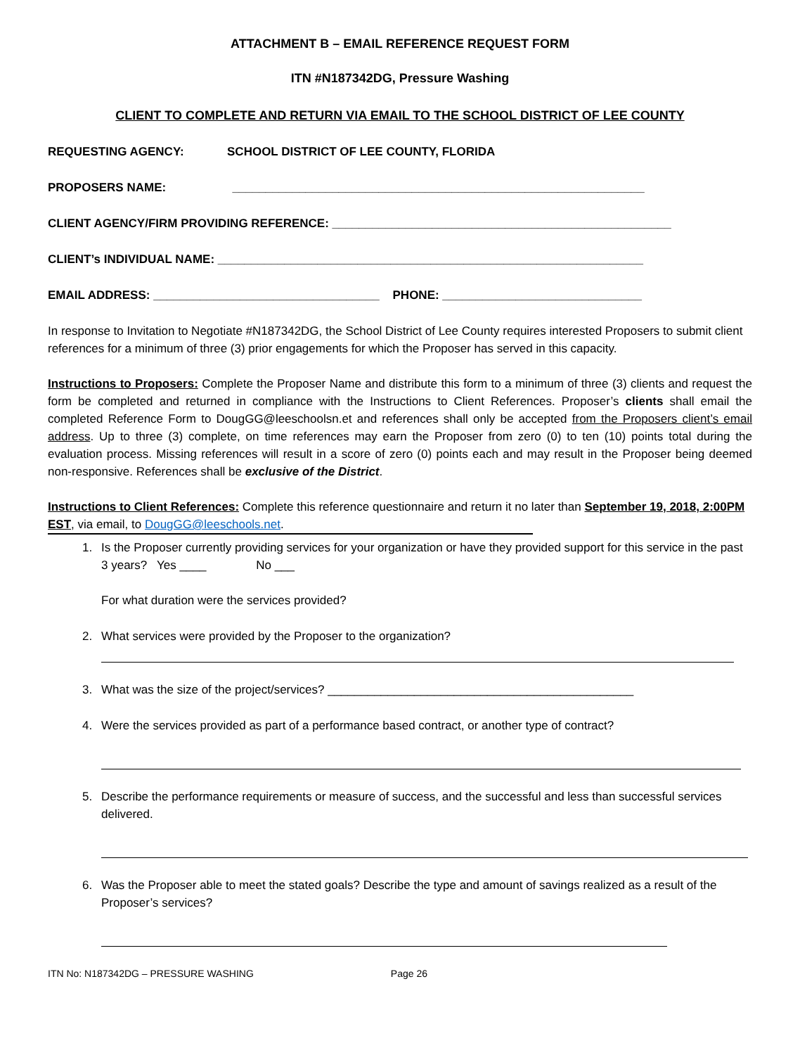ATTACHMENT B – EMAIL REFERENCE REQUEST FORM
ITN #N187342DG, Pressure Washing
CLIENT TO COMPLETE AND RETURN VIA EMAIL TO THE SCHOOL DISTRICT OF LEE COUNTY
REQUESTING AGENCY: SCHOOL DISTRICT OF LEE COUNTY, FLORIDA
PROPOSERS NAME: ______________________________________________________________
CLIENT AGENCY/FIRM PROVIDING REFERENCE: ___________________________________________________
CLIENT’s INDIVIDUAL NAME: ________________________________________________________________
EMAIL ADDRESS: __________________________________ PHONE: ______________________________
In response to Invitation to Negotiate #N187342DG, the School District of Lee County requires interested Proposers to submit client references for a minimum of three (3) prior engagements for which the Proposer has served in this capacity.
Instructions to Proposers: Complete the Proposer Name and distribute this form to a minimum of three (3) clients and request the form be completed and returned in compliance with the Instructions to Client References. Proposer’s clients shall email the completed Reference Form to DougGG@leeschoolsn.et and references shall only be accepted from the Proposers client’s email address. Up to three (3) complete, on time references may earn the Proposer from zero (0) to ten (10) points total during the evaluation process. Missing references will result in a score of zero (0) points each and may result in the Proposer being deemed non-responsive. References shall be exclusive of the District.
Instructions to Client References: Complete this reference questionnaire and return it no later than September 19, 2018, 2:00PM EST, via email, to DougGG@leeschools.net.
1. Is the Proposer currently providing services for your organization or have they provided support for this service in the past 3 years? Yes ____ No ___
For what duration were the services provided?
2. What services were provided by the Proposer to the organization?
3. What was the size of the project/services? ______________________________________________
4. Were the services provided as part of a performance based contract, or another type of contract?
5. Describe the performance requirements or measure of success, and the successful and less than successful services delivered.
6. Was the Proposer able to meet the stated goals? Describe the type and amount of savings realized as a result of the Proposer’s services?
ITN No: N187342DG – PRESSURE WASHING Page 26